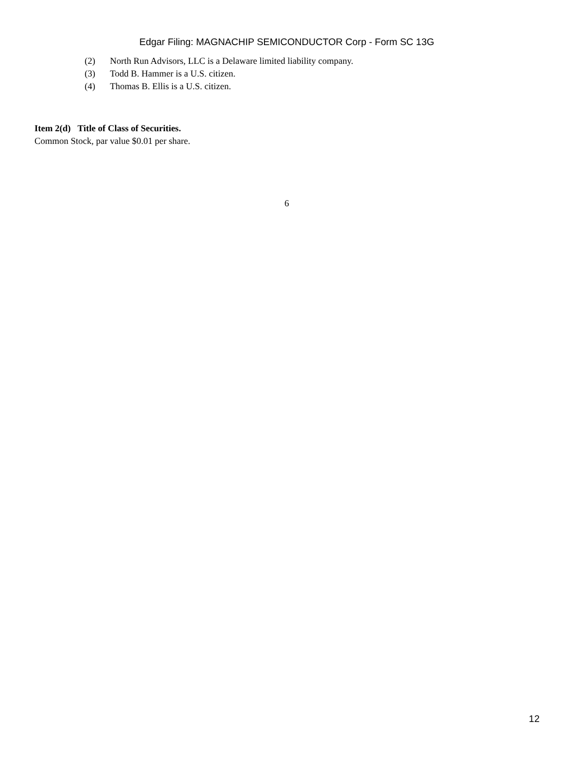Edgar Filing: MAGNACHIP SEMICONDUCTOR Corp - Form SC 13G
(2) North Run Advisors, LLC is a Delaware limited liability company.
(3) Todd B. Hammer is a U.S. citizen.
(4) Thomas B. Ellis is a U.S. citizen.
Item 2(d) Title of Class of Securities.
Common Stock, par value $0.01 per share.
6
12